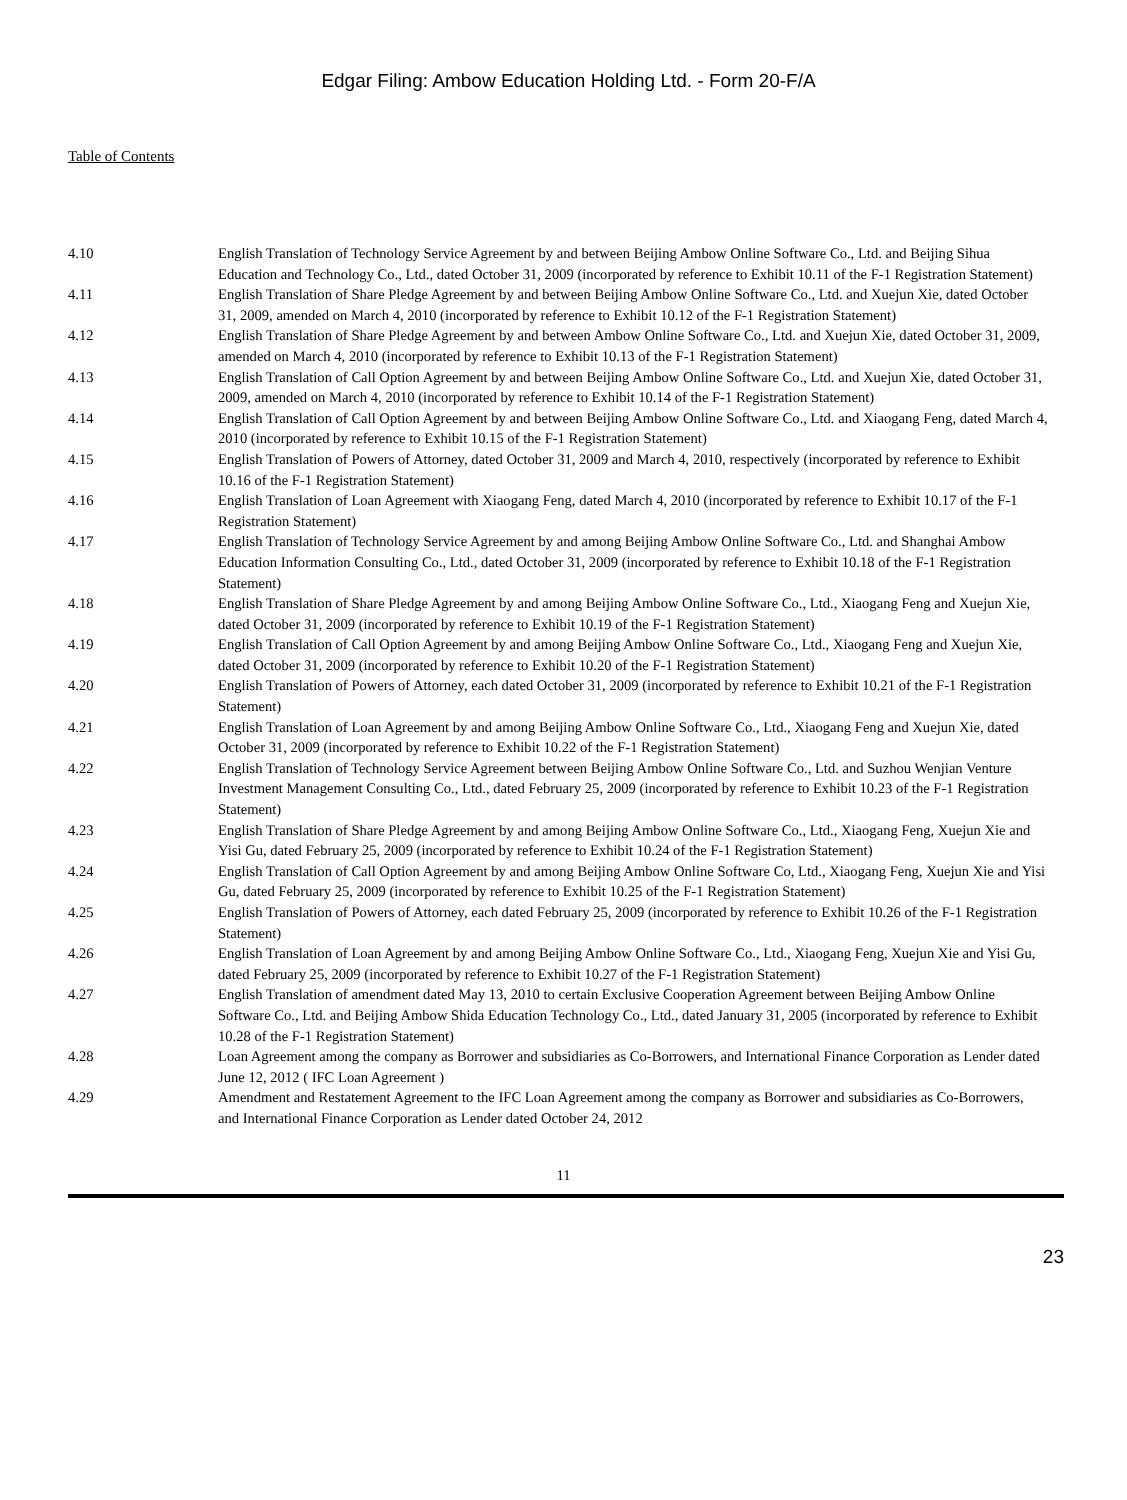Edgar Filing: Ambow Education Holding Ltd. - Form 20-F/A
Table of Contents
| 4.10 | English Translation of Technology Service Agreement by and between Beijing Ambow Online Software Co., Ltd. and Beijing Sihua Education and Technology Co., Ltd., dated October 31, 2009 (incorporated by reference to Exhibit 10.11 of the F-1 Registration Statement) |
| 4.11 | English Translation of Share Pledge Agreement by and between Beijing Ambow Online Software Co., Ltd. and Xuejun Xie, dated October 31, 2009, amended on March 4, 2010 (incorporated by reference to Exhibit 10.12 of the F-1 Registration Statement) |
| 4.12 | English Translation of Share Pledge Agreement by and between Ambow Online Software Co., Ltd. and Xuejun Xie, dated October 31, 2009, amended on March 4, 2010 (incorporated by reference to Exhibit 10.13 of the F-1 Registration Statement) |
| 4.13 | English Translation of Call Option Agreement by and between Beijing Ambow Online Software Co., Ltd. and Xuejun Xie, dated October 31, 2009, amended on March 4, 2010 (incorporated by reference to Exhibit 10.14 of the F-1 Registration Statement) |
| 4.14 | English Translation of Call Option Agreement by and between Beijing Ambow Online Software Co., Ltd. and Xiaogang Feng, dated March 4, 2010 (incorporated by reference to Exhibit 10.15 of the F-1 Registration Statement) |
| 4.15 | English Translation of Powers of Attorney, dated October 31, 2009 and March 4, 2010, respectively (incorporated by reference to Exhibit 10.16 of the F-1 Registration Statement) |
| 4.16 | English Translation of Loan Agreement with Xiaogang Feng, dated March 4, 2010 (incorporated by reference to Exhibit 10.17 of the F-1 Registration Statement) |
| 4.17 | English Translation of Technology Service Agreement by and among Beijing Ambow Online Software Co., Ltd. and Shanghai Ambow Education Information Consulting Co., Ltd., dated October 31, 2009 (incorporated by reference to Exhibit 10.18 of the F-1 Registration Statement) |
| 4.18 | English Translation of Share Pledge Agreement by and among Beijing Ambow Online Software Co., Ltd., Xiaogang Feng and Xuejun Xie, dated October 31, 2009 (incorporated by reference to Exhibit 10.19 of the F-1 Registration Statement) |
| 4.19 | English Translation of Call Option Agreement by and among Beijing Ambow Online Software Co., Ltd., Xiaogang Feng and Xuejun Xie, dated October 31, 2009 (incorporated by reference to Exhibit 10.20 of the F-1 Registration Statement) |
| 4.20 | English Translation of Powers of Attorney, each dated October 31, 2009 (incorporated by reference to Exhibit 10.21 of the F-1 Registration Statement) |
| 4.21 | English Translation of Loan Agreement by and among Beijing Ambow Online Software Co., Ltd., Xiaogang Feng and Xuejun Xie, dated October 31, 2009 (incorporated by reference to Exhibit 10.22 of the F-1 Registration Statement) |
| 4.22 | English Translation of Technology Service Agreement between Beijing Ambow Online Software Co., Ltd. and Suzhou Wenjian Venture Investment Management Consulting Co., Ltd., dated February 25, 2009 (incorporated by reference to Exhibit 10.23 of the F-1 Registration Statement) |
| 4.23 | English Translation of Share Pledge Agreement by and among Beijing Ambow Online Software Co., Ltd., Xiaogang Feng, Xuejun Xie and Yisi Gu, dated February 25, 2009 (incorporated by reference to Exhibit 10.24 of the F-1 Registration Statement) |
| 4.24 | English Translation of Call Option Agreement by and among Beijing Ambow Online Software Co, Ltd., Xiaogang Feng, Xuejun Xie and Yisi Gu, dated February 25, 2009 (incorporated by reference to Exhibit 10.25 of the F-1 Registration Statement) |
| 4.25 | English Translation of Powers of Attorney, each dated February 25, 2009 (incorporated by reference to Exhibit 10.26 of the F-1 Registration Statement) |
| 4.26 | English Translation of Loan Agreement by and among Beijing Ambow Online Software Co., Ltd., Xiaogang Feng, Xuejun Xie and Yisi Gu, dated February 25, 2009 (incorporated by reference to Exhibit 10.27 of the F-1 Registration Statement) |
| 4.27 | English Translation of amendment dated May 13, 2010 to certain Exclusive Cooperation Agreement between Beijing Ambow Online Software Co., Ltd. and Beijing Ambow Shida Education Technology Co., Ltd., dated January 31, 2005 (incorporated by reference to Exhibit 10.28 of the F-1 Registration Statement) |
| 4.28 | Loan Agreement among the company as Borrower and subsidiaries as Co-Borrowers, and International Finance Corporation as Lender dated June 12, 2012 ( IFC Loan Agreement ) |
| 4.29 | Amendment and Restatement Agreement to the IFC Loan Agreement among the company as Borrower and subsidiaries as Co-Borrowers, and International Finance Corporation as Lender dated October 24, 2012 |
11
23